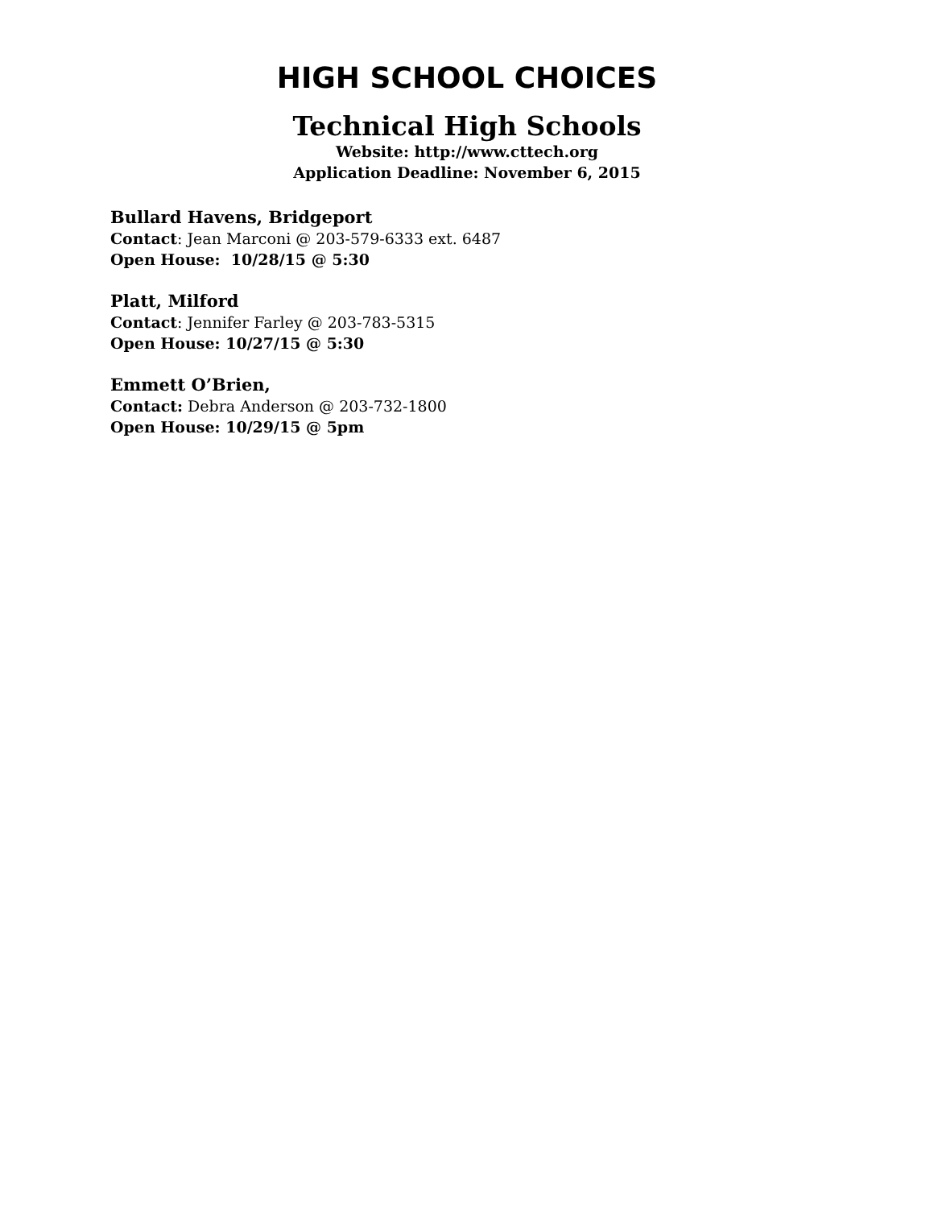HIGH SCHOOL CHOICES
Technical High Schools
Website: http://www.cttech.org
Application Deadline: November 6, 2015
Bullard Havens, Bridgeport
Contact: Jean Marconi @ 203-579-6333 ext. 6487
Open House: 10/28/15 @ 5:30
Platt, Milford
Contact: Jennifer Farley @ 203-783-5315
Open House: 10/27/15 @ 5:30
Emmett O’Brien,
Contact: Debra Anderson @ 203-732-1800
Open House: 10/29/15 @ 5pm